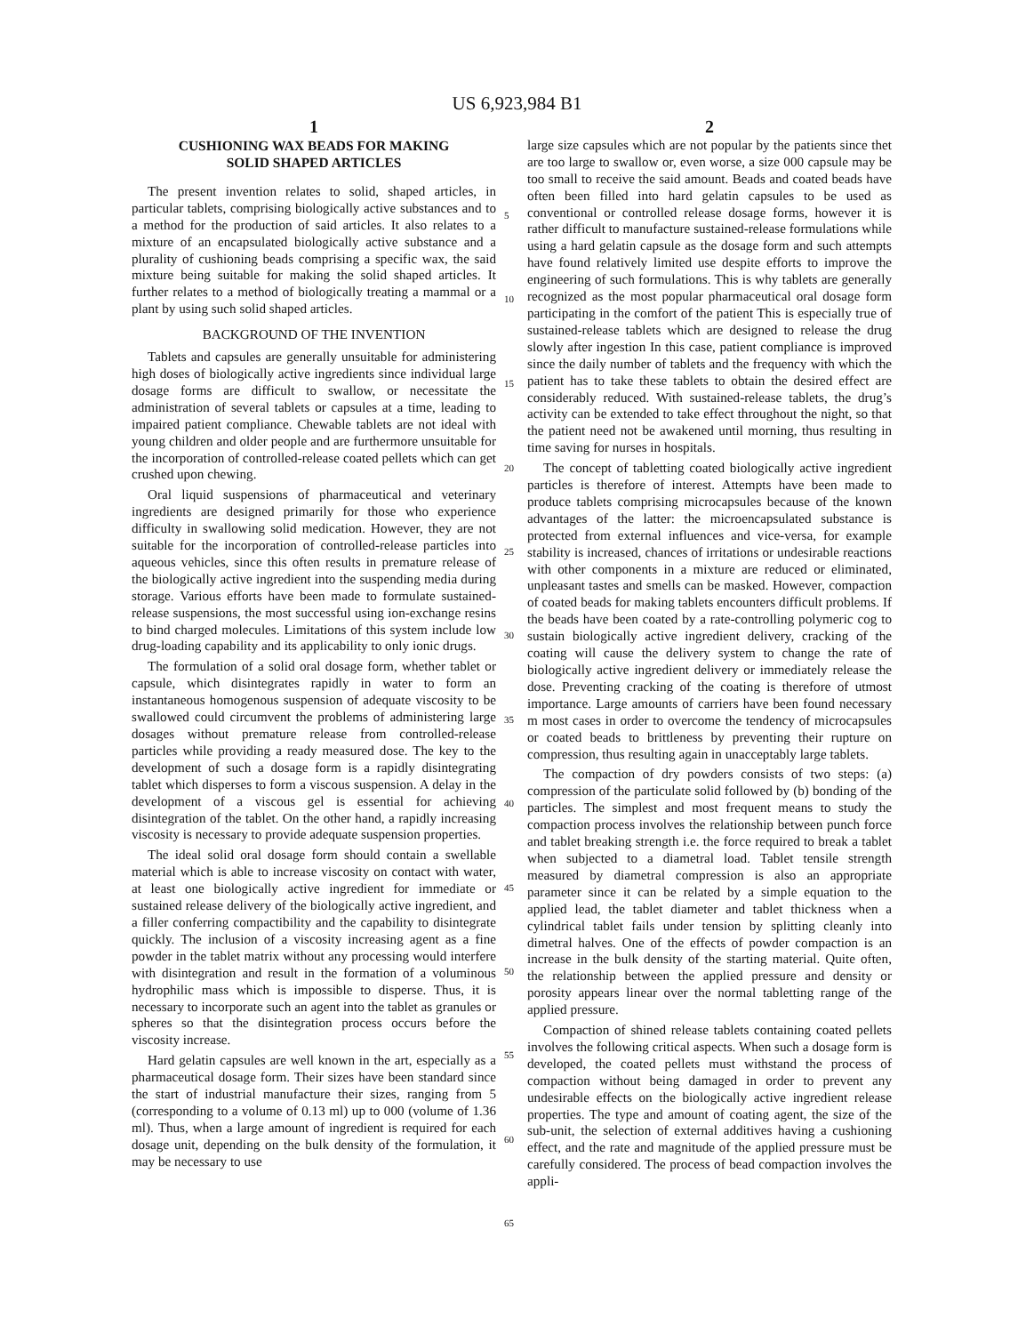US 6,923,984 B1
1
CUSHIONING WAX BEADS FOR MAKING
SOLID SHAPED ARTICLES
The present invention relates to solid, shaped articles, in particular tablets, comprising biologically active substances and to a method for the production of said articles. It also relates to a mixture of an encapsulated biologically active substance and a plurality of cushioning beads comprising a specific wax, the said mixture being suitable for making the solid shaped articles. It further relates to a method of biologically treating a mammal or a plant by using such solid shaped articles.
BACKGROUND OF THE INVENTION
Tablets and capsules are generally unsuitable for administering high doses of biologically active ingredients since individual large dosage forms are difficult to swallow, or necessitate the administration of several tablets or capsules at a time, leading to impaired patient compliance. Chewable tablets are not ideal with young children and older people and are furthermore unsuitable for the incorporation of controlled-release coated pellets which can get crushed upon chewing.
Oral liquid suspensions of pharmaceutical and veterinary ingredients are designed primarily for those who experience difficulty in swallowing solid medication. However, they are not suitable for the incorporation of controlled-release particles into aqueous vehicles, since this often results in premature release of the biologically active ingredient into the suspending media during storage. Various efforts have been made to formulate sustained-release suspensions, the most successful using ion-exchange resins to bind charged molecules. Limitations of this system include low drug-loading capability and its applicability to only ionic drugs.
The formulation of a solid oral dosage form, whether tablet or capsule, which disintegrates rapidly in water to form an instantaneous homogenous suspension of adequate viscosity to be swallowed could circumvent the problems of administering large dosages without premature release from controlled-release particles while providing a ready measured dose. The key to the development of such a dosage form is a rapidly disintegrating tablet which disperses to form a viscous suspension. A delay in the development of a viscous gel is essential for achieving disintegration of the tablet. On the other hand, a rapidly increasing viscosity is necessary to provide adequate suspension properties.
The ideal solid oral dosage form should contain a swellable material which is able to increase viscosity on contact with water, at least one biologically active ingredient for immediate or sustained release delivery of the biologically active ingredient, and a filler conferring compactibility and the capability to disintegrate quickly. The inclusion of a viscosity increasing agent as a fine powder in the tablet matrix without any processing would interfere with disintegration and result in the formation of a voluminous hydrophilic mass which is impossible to disperse. Thus, it is necessary to incorporate such an agent into the tablet as granules or spheres so that the disintegration process occurs before the viscosity increase.
Hard gelatin capsules are well known in the art, especially as a pharmaceutical dosage form. Their sizes have been standard since the start of industrial manufacture their sizes, ranging from 5 (corresponding to a volume of 0.13 ml) up to 000 (volume of 1.36 ml). Thus, when a large amount of ingredient is required for each dosage unit, depending on the bulk density of the formulation, it may be necessary to use
2
large size capsules which are not popular by the patients since thet are too large to swallow or, even worse, a size 000 capsule may be too small to receive the said amount. Beads and coated beads have often been filled into hard gelatin capsules to be used as conventional or controlled release dosage forms, however it is rather difficult to manufacture sustained-release formulations while using a hard gelatin capsule as the dosage form and such attempts have found relatively limited use despite efforts to improve the engineering of such formulations. This is why tablets are generally recognized as the most popular pharmaceutical oral dosage form participating in the comfort of the patient This is especially true of sustained-release tablets which are designed to release the drug slowly after ingestion In this case, patient compliance is improved since the daily number of tablets and the frequency with which the patient has to take these tablets to obtain the desired effect are considerably reduced. With sustained-release tablets, the drug’s activity can be extended to take effect throughout the night, so that the patient need not be awakened until morning, thus resulting in time saving for nurses in hospitals.
The concept of tabletting coated biologically active ingredient particles is therefore of interest. Attempts have been made to produce tablets comprising microcapsules because of the known advantages of the latter: the microencapsulated substance is protected from external influences and vice-versa, for example stability is increased, chances of irritations or undesirable reactions with other components in a mixture are reduced or eliminated, unpleasant tastes and smells can be masked. However, compaction of coated beads for making tablets encounters difficult problems. If the beads have been coated by a rate-controlling polymeric cog to sustain biologically active ingredient delivery, cracking of the coating will cause the delivery system to change the rate of biologically active ingredient delivery or immediately release the dose. Preventing cracking of the coating is therefore of utmost importance. Large amounts of carriers have been found necessary m most cases in order to overcome the tendency of microcapsules or coated beads to brittleness by preventing their rupture on compression, thus resulting again in unacceptably large tablets.
The compaction of dry powders consists of two steps: (a) compression of the particulate solid followed by (b) bonding of the particles. The simplest and most frequent means to study the compaction process involves the relationship between punch force and tablet breaking strength i.e. the force required to break a tablet when subjected to a diametral load. Tablet tensile strength measured by diametral compression is also an appropriate parameter since it can be related by a simple equation to the applied lead, the tablet diameter and tablet thickness when a cylindrical tablet fails under tension by splitting cleanly into dimetral halves. One of the effects of powder compaction is an increase in the bulk density of the starting material. Quite often, the relationship between the applied pressure and density or porosity appears linear over the normal tabletting range of the applied pressure.
Compaction of shined release tablets containing coated pellets involves the following critical aspects. When such a dosage form is developed, the coated pellets must withstand the process of compaction without being damaged in order to prevent any undesirable effects on the biologically active ingredient release properties. The type and amount of coating agent, the size of the sub-unit, the selection of external additives having a cushioning effect, and the rate and magnitude of the applied pressure must be carefully considered. The process of bead compaction involves the appli-
5
10
15
20
25
30
35
40
45
50
55
60
65